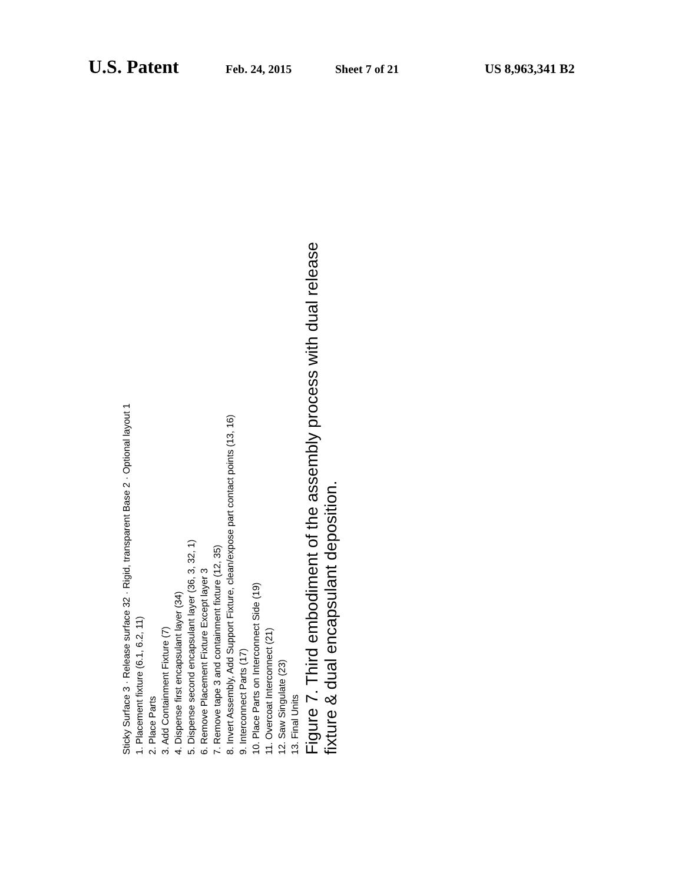U.S. Patent Feb. 24, 2015 Sheet 7 of 21 US 8,963,341 B2
Sticky Surface 3 · Release surface 32 · Rigid, transparent Base 2 · Optional layout 1
1. Placement fixture (6.1, 6.2, 11)
2. Place Parts
3. Add Containment Fixture (7)
4. Dispense first encapsulant layer (34)
5. Dispense second encapsulant layer (36, 3, 32, 1)
6. Remove Placement Fixture Except layer 3
7. Remove tape 3 and containment fixture (12, 35)
8. Invert Assembly, Add Support Fixture, clean/expose part contact points (13, 16)
9. Interconnect Parts (17)
10. Place Parts on Interconnect Side (19)
11. Overcoat Interconnect (21)
12. Saw Singulate (23)
13. Final Units
Figure 7. Third embodiment of the assembly process with dual release fixture & dual encapsulant deposition.